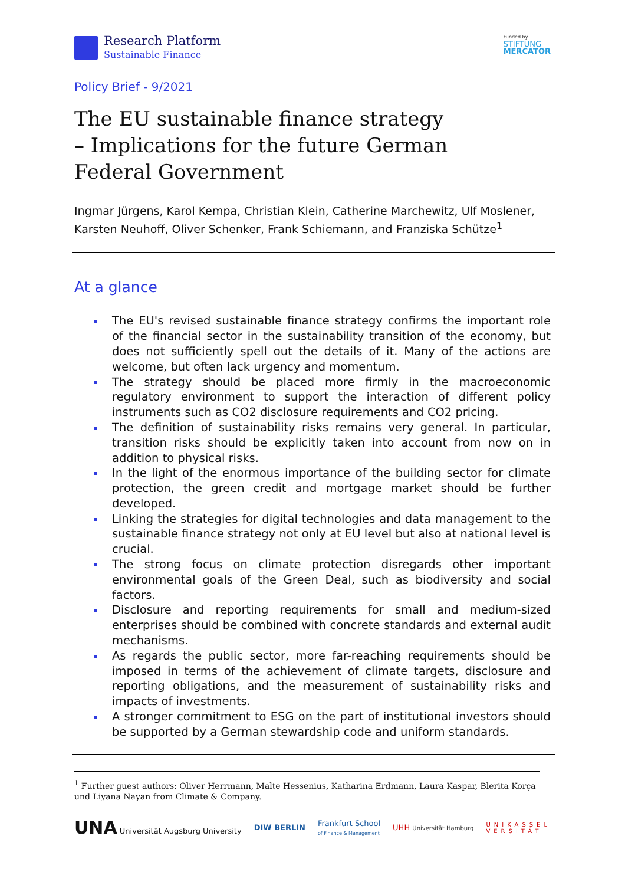Research Platform
Sustainable Finance
Funded by
STIFTUNG
MERCATOR
Policy Brief - 9/2021
The EU sustainable finance strategy
– Implications for the future German
Federal Government
Ingmar Jürgens, Karol Kempa, Christian Klein, Catherine Marchewitz, Ulf Moslener, Karsten Neuhoff, Oliver Schenker, Frank Schiemann, and Franziska Schütze<sup>1</sup>
At a glance
The EU's revised sustainable finance strategy confirms the important role of the financial sector in the sustainability transition of the economy, but does not sufficiently spell out the details of it. Many of the actions are welcome, but often lack urgency and momentum.
The strategy should be placed more firmly in the macroeconomic regulatory environment to support the interaction of different policy instruments such as CO2 disclosure requirements and CO2 pricing.
The definition of sustainability risks remains very general. In particular, transition risks should be explicitly taken into account from now on in addition to physical risks.
In the light of the enormous importance of the building sector for climate protection, the green credit and mortgage market should be further developed.
Linking the strategies for digital technologies and data management to the sustainable finance strategy not only at EU level but also at national level is crucial.
The strong focus on climate protection disregards other important environmental goals of the Green Deal, such as biodiversity and social factors.
Disclosure and reporting requirements for small and medium-sized enterprises should be combined with concrete standards and external audit mechanisms.
As regards the public sector, more far-reaching requirements should be imposed in terms of the achievement of climate targets, disclosure and reporting obligations, and the measurement of sustainability risks and impacts of investments.
A stronger commitment to ESG on the part of institutional investors should be supported by a German stewardship code and uniform standards.
<sup>1</sup> Further guest authors: Oliver Herrmann, Malte Hessenius, Katharina Erdmann, Laura Kaspar, Blerita Korça und Liyana Nayan from Climate & Company.
UNA Universität Augsburg University
DIW BERLIN
Frankfurt School
of Finance & Management
UHH Universität Hamburg
UNIKASSEL
VERSITÄT